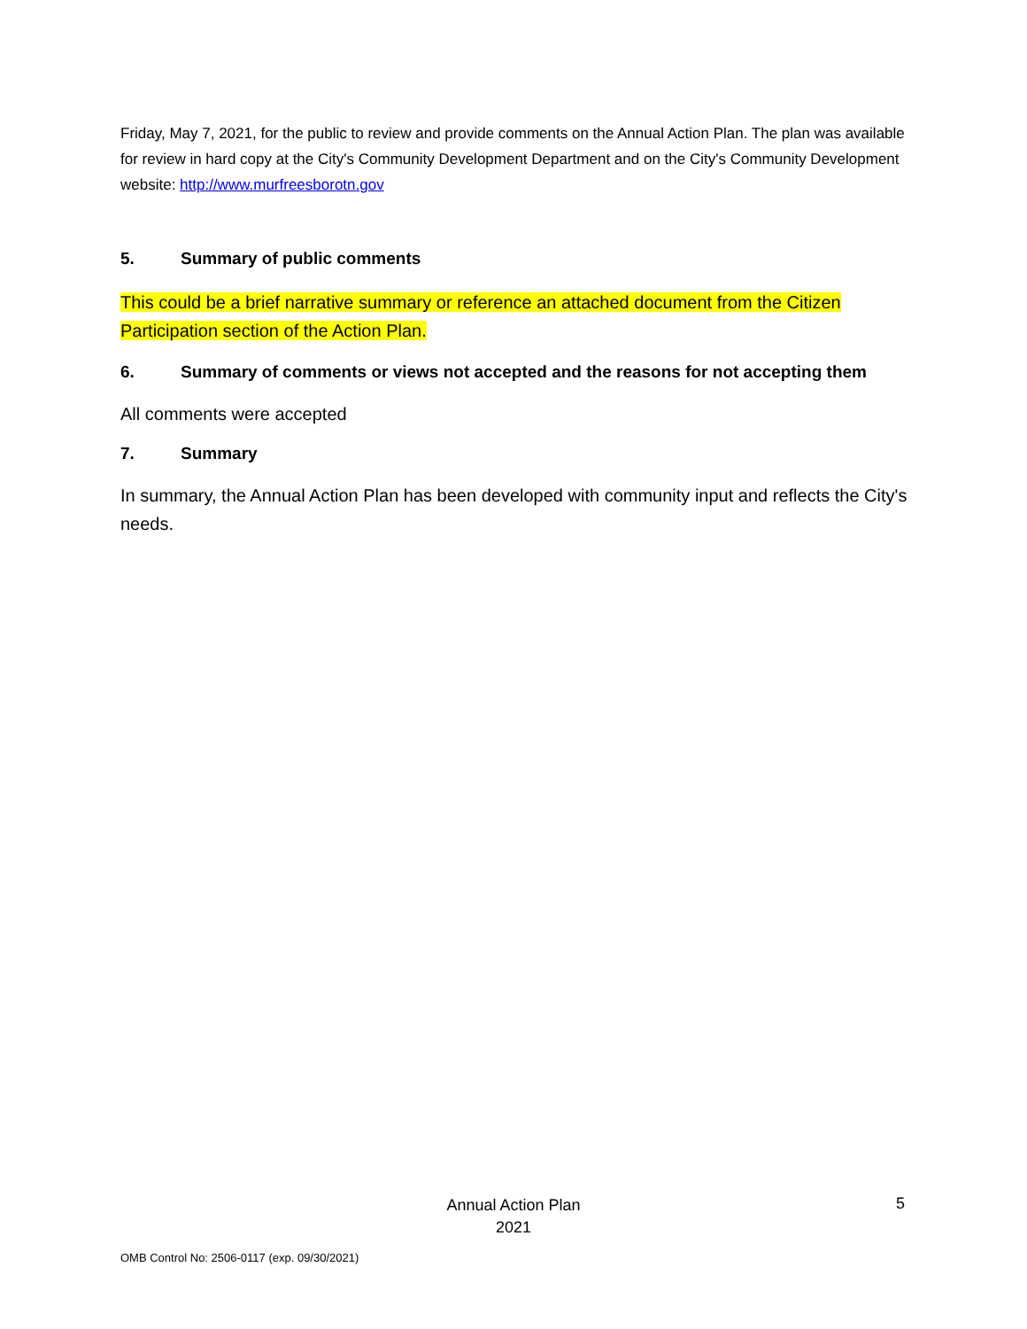Friday, May 7, 2021, for the public to review and provide comments on the Annual Action Plan. The plan was available for review in hard copy at the City's Community Development Department and on the City's Community Development website: http://www.murfreesborotn.gov
5. Summary of public comments
This could be a brief narrative summary or reference an attached document from the Citizen Participation section of the Action Plan.
6. Summary of comments or views not accepted and the reasons for not accepting them
All comments were accepted
7. Summary
In summary, the Annual Action Plan has been developed with community input and reflects the City's needs.
Annual Action Plan
2021
5
OMB Control No: 2506-0117 (exp. 09/30/2021)